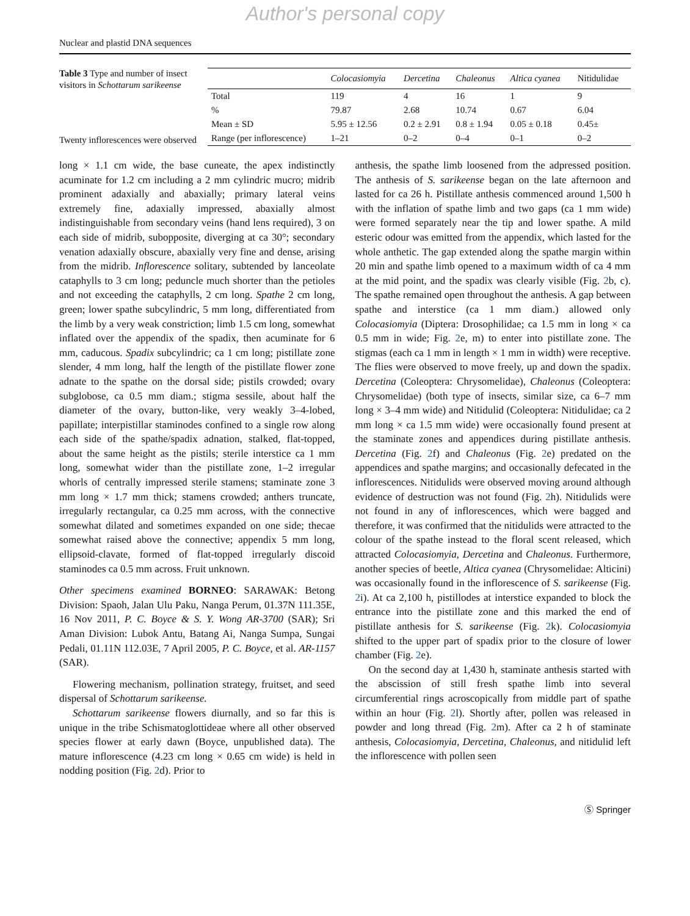Author's personal copy
Nuclear and plastid DNA sequences
Table 3 Type and number of insect visitors in Schottarum sarikeense
Twenty inflorescences were observed
| | Colocasiomyia | Dercetina | Chaleonus | Altica cyanea | Nitidulidae |
| --- | --- | --- | --- | --- | --- |
| Total | 119 | 4 | 16 | 1 | 9 |
| % | 79.87 | 2.68 | 10.74 | 0.67 | 6.04 |
| Mean ± SD | 5.95 ± 12.56 | 0.2 ± 2.91 | 0.8 ± 1.94 | 0.05 ± 0.18 | 0.45± |
| Range (per inflorescence) | 1–21 | 0–2 | 0–4 | 0–1 | 0–2 |
long × 1.1 cm wide, the base cuneate, the apex indistinctly acuminate for 1.2 cm including a 2 mm cylindric mucro; midrib prominent adaxially and abaxially; primary lateral veins extremely fine, adaxially impressed, abaxially almost indistinguishable from secondary veins (hand lens required), 3 on each side of midrib, subopposite, diverging at ca 30°; secondary venation adaxially obscure, abaxially very fine and dense, arising from the midrib. Inflorescence solitary, subtended by lanceolate cataphylls to 3 cm long; peduncle much shorter than the petioles and not exceeding the cataphylls, 2 cm long. Spathe 2 cm long, green; lower spathe subcylindric, 5 mm long, differentiated from the limb by a very weak constriction; limb 1.5 cm long, somewhat inflated over the appendix of the spadix, then acuminate for 6 mm, caducous. Spadix subcylindric; ca 1 cm long; pistillate zone slender, 4 mm long, half the length of the pistillate flower zone adnate to the spathe on the dorsal side; pistils crowded; ovary subglobose, ca 0.5 mm diam.; stigma sessile, about half the diameter of the ovary, button-like, very weakly 3–4-lobed, papillate; interpistillar staminodes confined to a single row along each side of the spathe/spadix adnation, stalked, flat-topped, about the same height as the pistils; sterile interstice ca 1 mm long, somewhat wider than the pistillate zone, 1–2 irregular whorls of centrally impressed sterile stamens; staminate zone 3 mm long × 1.7 mm thick; stamens crowded; anthers truncate, irregularly rectangular, ca 0.25 mm across, with the connective somewhat dilated and sometimes expanded on one side; thecae somewhat raised above the connective; appendix 5 mm long, ellipsoid-clavate, formed of flat-topped irregularly discoid staminodes ca 0.5 mm across. Fruit unknown.
Other specimens examined BORNEO: SARAWAK: Betong Division: Spaoh, Jalan Ulu Paku, Nanga Perum, 01.37N 111.35E, 16 Nov 2011, P. C. Boyce & S. Y. Wong AR-3700 (SAR); Sri Aman Division: Lubok Antu, Batang Ai, Nanga Sumpa, Sungai Pedali, 01.11N 112.03E, 7 April 2005, P. C. Boyce, et al. AR-1157 (SAR).
Flowering mechanism, pollination strategy, fruitset, and seed dispersal of Schottarum sarikeense.
Schottarum sarikeense flowers diurnally, and so far this is unique in the tribe Schismatoglottideae where all other observed species flower at early dawn (Boyce, unpublished data). The mature inflorescence (4.23 cm long × 0.65 cm wide) is held in nodding position (Fig. 2d). Prior to
anthesis, the spathe limb loosened from the adpressed position. The anthesis of S. sarikeense began on the late afternoon and lasted for ca 26 h. Pistillate anthesis commenced around 1,500 h with the inflation of spathe limb and two gaps (ca 1 mm wide) were formed separately near the tip and lower spathe. A mild esteric odour was emitted from the appendix, which lasted for the whole anthetic. The gap extended along the spathe margin within 20 min and spathe limb opened to a maximum width of ca 4 mm at the mid point, and the spadix was clearly visible (Fig. 2b, c). The spathe remained open throughout the anthesis. A gap between spathe and interstice (ca 1 mm diam.) allowed only Colocasiomyia (Diptera: Drosophilidae; ca 1.5 mm in long × ca 0.5 mm in wide; Fig. 2e, m) to enter into pistillate zone. The stigmas (each ca 1 mm in length × 1 mm in width) were receptive. The flies were observed to move freely, up and down the spadix. Dercetina (Coleoptera: Chrysomelidae), Chaleonus (Coleoptera: Chrysomelidae) (both type of insects, similar size, ca 6–7 mm long × 3–4 mm wide) and Nitidulid (Coleoptera: Nitidulidae; ca 2 mm long × ca 1.5 mm wide) were occasionally found present at the staminate zones and appendices during pistillate anthesis. Dercetina (Fig. 2f) and Chaleonus (Fig. 2e) predated on the appendices and spathe margins; and occasionally defecated in the inflorescences. Nitidulids were observed moving around although evidence of destruction was not found (Fig. 2h). Nitidulids were not found in any of inflorescences, which were bagged and therefore, it was confirmed that the nitidulids were attracted to the colour of the spathe instead to the floral scent released, which attracted Colocasiomyia, Dercetina and Chaleonus. Furthermore, another species of beetle, Altica cyanea (Chrysomelidae: Alticini) was occasionally found in the inflorescence of S. sarikeense (Fig. 2i). At ca 2,100 h, pistillodes at interstice expanded to block the entrance into the pistillate zone and this marked the end of pistillate anthesis for S. sarikeense (Fig. 2k). Colocasiomyia shifted to the upper part of spadix prior to the closure of lower chamber (Fig. 2e).
On the second day at 1,430 h, staminate anthesis started with the abscission of still fresh spathe limb into several circumferential rings acroscopically from middle part of spathe within an hour (Fig. 2l). Shortly after, pollen was released in powder and long thread (Fig. 2m). After ca 2 h of staminate anthesis, Colocasiomyia, Dercetina, Chaleonus, and nitidulid left the inflorescence with pollen seen
Ⓢ Springer